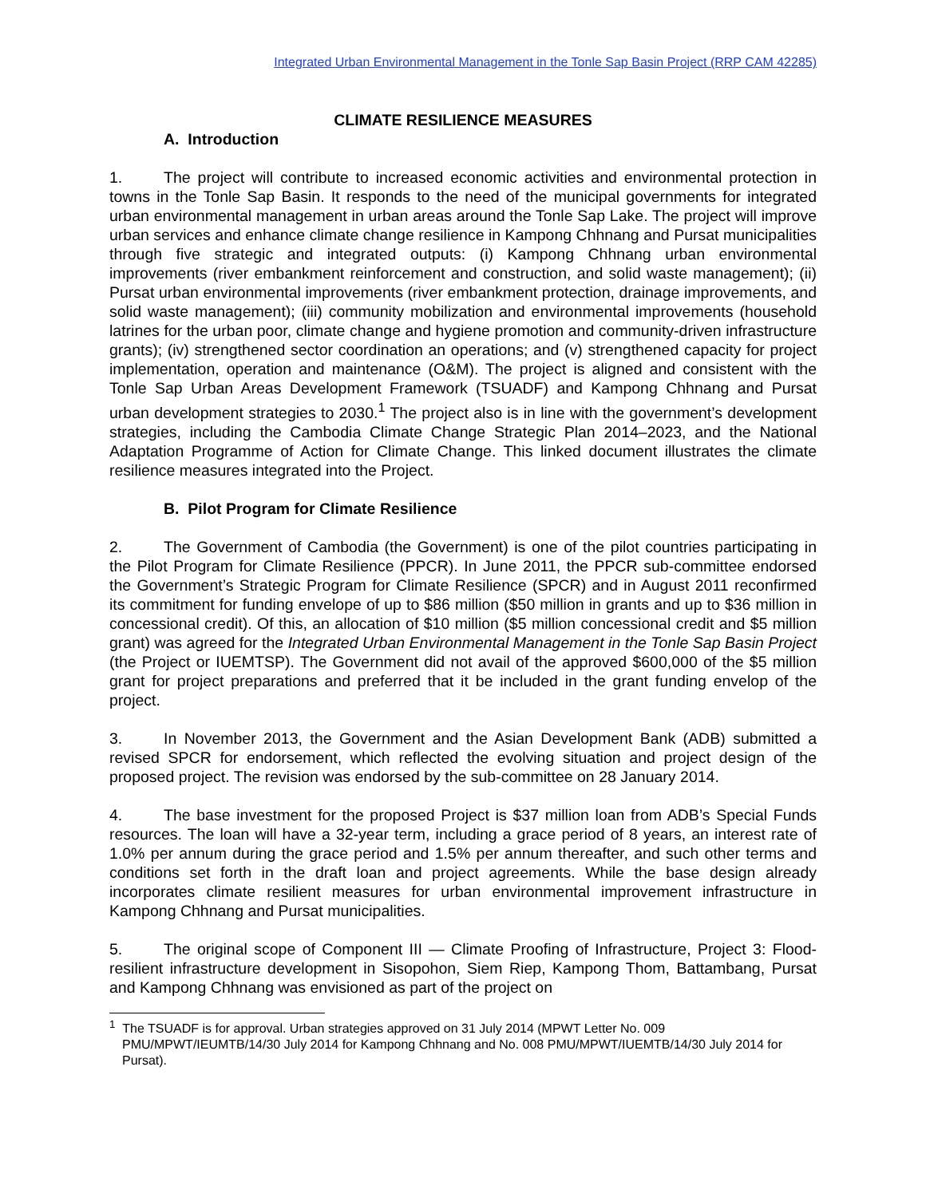Integrated Urban Environmental Management in the Tonle Sap Basin Project (RRP CAM 42285)
CLIMATE RESILIENCE MEASURES
A. Introduction
1. The project will contribute to increased economic activities and environmental protection in towns in the Tonle Sap Basin. It responds to the need of the municipal governments for integrated urban environmental management in urban areas around the Tonle Sap Lake. The project will improve urban services and enhance climate change resilience in Kampong Chhnang and Pursat municipalities through five strategic and integrated outputs: (i) Kampong Chhnang urban environmental improvements (river embankment reinforcement and construction, and solid waste management); (ii) Pursat urban environmental improvements (river embankment protection, drainage improvements, and solid waste management); (iii) community mobilization and environmental improvements (household latrines for the urban poor, climate change and hygiene promotion and community-driven infrastructure grants); (iv) strengthened sector coordination an operations; and (v) strengthened capacity for project implementation, operation and maintenance (O&M). The project is aligned and consistent with the Tonle Sap Urban Areas Development Framework (TSUADF) and Kampong Chhnang and Pursat urban development strategies to 2030.<sup>1</sup> The project also is in line with the government’s development strategies, including the Cambodia Climate Change Strategic Plan 2014–2023, and the National Adaptation Programme of Action for Climate Change. This linked document illustrates the climate resilience measures integrated into the Project.
B. Pilot Program for Climate Resilience
2. The Government of Cambodia (the Government) is one of the pilot countries participating in the Pilot Program for Climate Resilience (PPCR). In June 2011, the PPCR sub-committee endorsed the Government’s Strategic Program for Climate Resilience (SPCR) and in August 2011 reconfirmed its commitment for funding envelope of up to $86 million ($50 million in grants and up to $36 million in concessional credit). Of this, an allocation of $10 million ($5 million concessional credit and $5 million grant) was agreed for the Integrated Urban Environmental Management in the Tonle Sap Basin Project (the Project or IUEMTSP). The Government did not avail of the approved $600,000 of the $5 million grant for project preparations and preferred that it be included in the grant funding envelop of the project.
3. In November 2013, the Government and the Asian Development Bank (ADB) submitted a revised SPCR for endorsement, which reflected the evolving situation and project design of the proposed project. The revision was endorsed by the sub-committee on 28 January 2014.
4. The base investment for the proposed Project is $37 million loan from ADB’s Special Funds resources. The loan will have a 32-year term, including a grace period of 8 years, an interest rate of 1.0% per annum during the grace period and 1.5% per annum thereafter, and such other terms and conditions set forth in the draft loan and project agreements. While the base design already incorporates climate resilient measures for urban environmental improvement infrastructure in Kampong Chhnang and Pursat municipalities.
5. The original scope of Component III — Climate Proofing of Infrastructure, Project 3: Flood-resilient infrastructure development in Sisopohon, Siem Riep, Kampong Thom, Battambang, Pursat and Kampong Chhnang was envisioned as part of the project on
<sup>1</sup> The TSUADF is for approval. Urban strategies approved on 31 July 2014 (MPWT Letter No. 009 PMU/MPWT/IEUMTB/14/30 July 2014 for Kampong Chhnang and No. 008 PMU/MPWT/IUEMTB/14/30 July 2014 for Pursat).